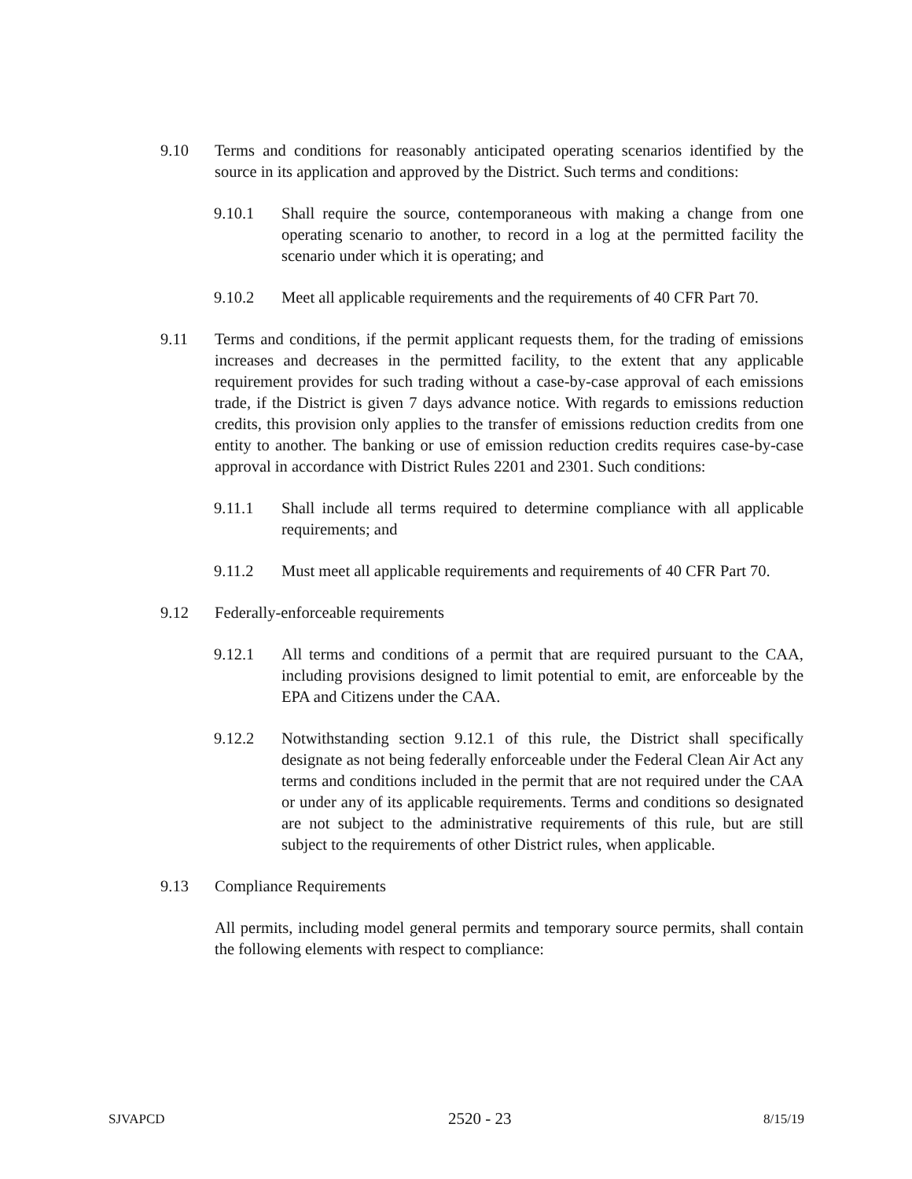9.10 Terms and conditions for reasonably anticipated operating scenarios identified by the source in its application and approved by the District. Such terms and conditions:
9.10.1 Shall require the source, contemporaneous with making a change from one operating scenario to another, to record in a log at the permitted facility the scenario under which it is operating; and
9.10.2 Meet all applicable requirements and the requirements of 40 CFR Part 70.
9.11 Terms and conditions, if the permit applicant requests them, for the trading of emissions increases and decreases in the permitted facility, to the extent that any applicable requirement provides for such trading without a case-by-case approval of each emissions trade, if the District is given 7 days advance notice. With regards to emissions reduction credits, this provision only applies to the transfer of emissions reduction credits from one entity to another. The banking or use of emission reduction credits requires case-by-case approval in accordance with District Rules 2201 and 2301. Such conditions:
9.11.1 Shall include all terms required to determine compliance with all applicable requirements; and
9.11.2 Must meet all applicable requirements and requirements of 40 CFR Part 70.
9.12 Federally-enforceable requirements
9.12.1 All terms and conditions of a permit that are required pursuant to the CAA, including provisions designed to limit potential to emit, are enforceable by the EPA and Citizens under the CAA.
9.12.2 Notwithstanding section 9.12.1 of this rule, the District shall specifically designate as not being federally enforceable under the Federal Clean Air Act any terms and conditions included in the permit that are not required under the CAA or under any of its applicable requirements. Terms and conditions so designated are not subject to the administrative requirements of this rule, but are still subject to the requirements of other District rules, when applicable.
9.13 Compliance Requirements
All permits, including model general permits and temporary source permits, shall contain the following elements with respect to compliance:
SJVAPCD 2520 - 23 8/15/19